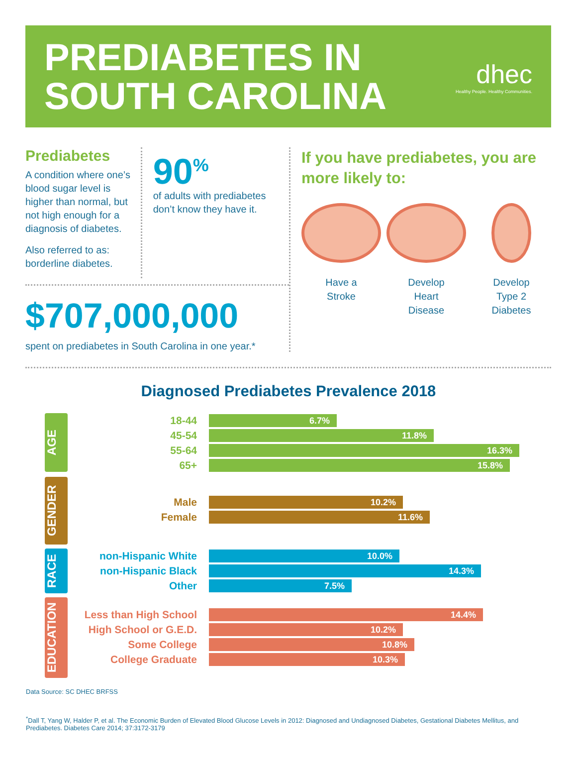PREDIABETES IN
SOUTH CAROLINA
dhec
Healthy People. Healthy Communities.
Prediabetes
A condition where one’s blood sugar level is higher than normal, but not high enough for a diagnosis of diabetes.
Also referred to as: borderline diabetes.
90<sup>%</sup>
of adults with prediabetes don’t know they have it.
$707,000,000
spent on prediabetes in South Carolina in one year.*
If you have prediabetes, you are more likely to:
Have a
Stroke
Develop
Heart
Disease
Develop
Type 2
Diabetes
Diagnosed Prediabetes Prevalence 2018
AGE
18-44 6.7%
45-54 11.8%
55-64 16.3%
65+ 15.8%
GENDER
Male 10.2%
Female 11.6%
RACE
non-Hispanic White 10.0%
non-Hispanic Black 14.3%
Other 7.5%
EDUCATION
Less than High School 14.4%
High School or G.E.D. 10.2%
Some College 10.8%
College Graduate 10.3%
Data Source: SC DHEC BRFSS
<sup>*</sup> Dall T, Yang W, Halder P, et al. The Economic Burden of Elevated Blood Glucose Levels in 2012: Diagnosed and Undiagnosed Diabetes, Gestational Diabetes Mellitus, and Prediabetes. Diabetes Care 2014; 37:3172-3179